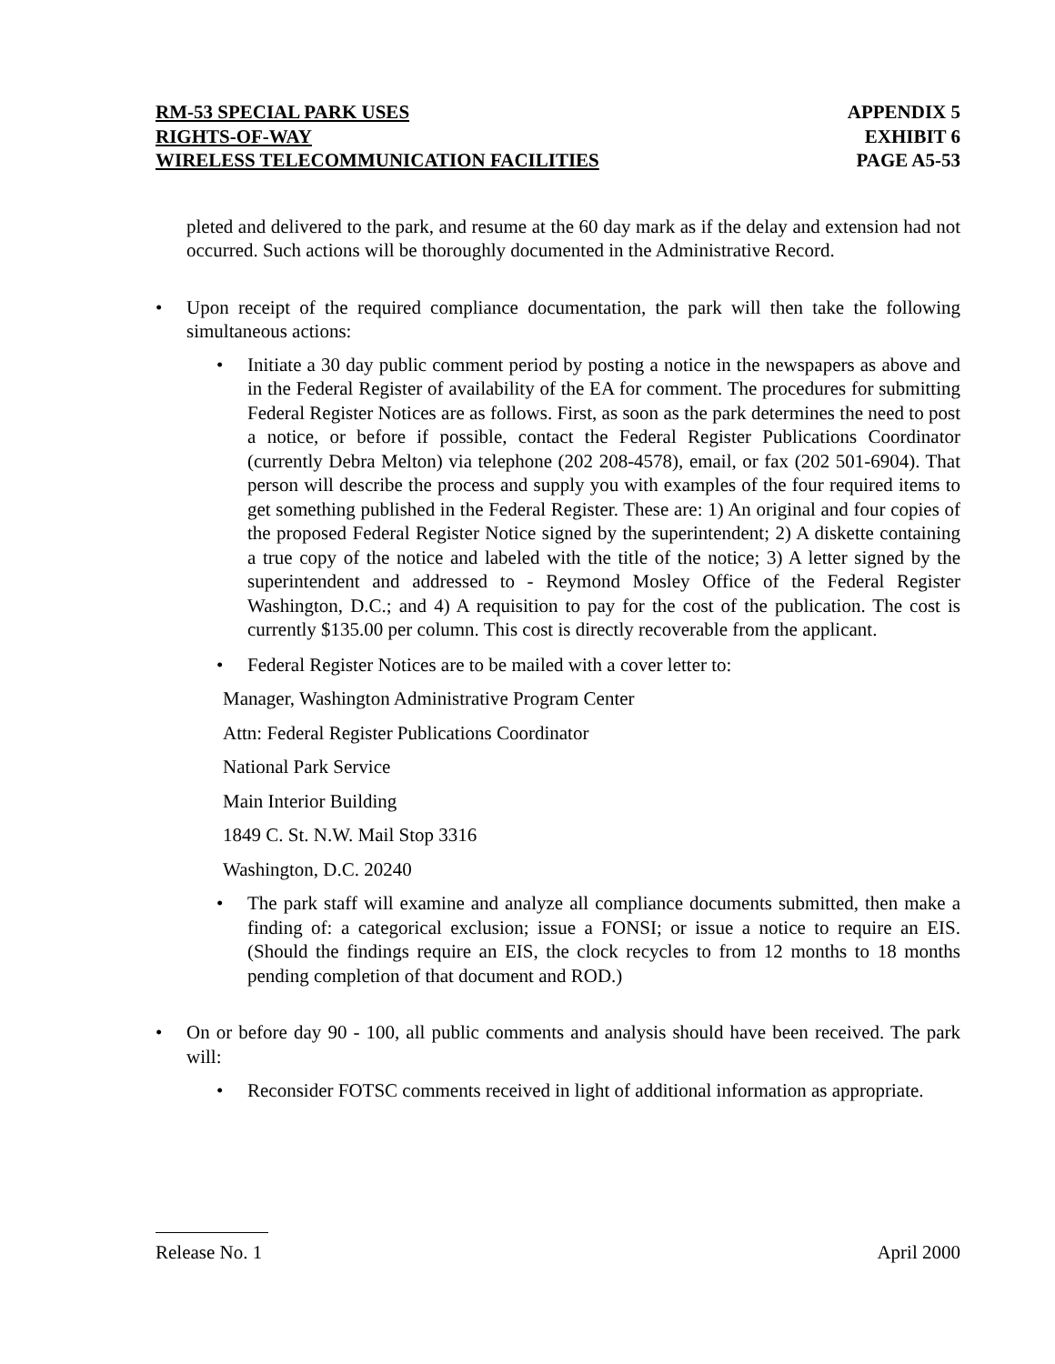RM-53 SPECIAL PARK USES
RIGHTS-OF-WAY
WIRELESS TELECOMMUNICATION FACILITIES
APPENDIX 5
EXHIBIT 6
PAGE A5-53
pleted and delivered to the park, and resume at the 60 day mark as if the delay and extension had not occurred. Such actions will be thoroughly documented in the Administrative Record.
• Upon receipt of the required compliance documentation, the park will then take the following simultaneous actions:
• Initiate a 30 day public comment period by posting a notice in the newspapers as above and in the Federal Register of availability of the EA for comment. The procedures for submitting Federal Register Notices are as follows. First, as soon as the park determines the need to post a notice, or before if possible, contact the Federal Register Publications Coordinator (currently Debra Melton) via telephone (202 208-4578), email, or fax (202 501-6904). That person will describe the process and supply you with examples of the four required items to get something published in the Federal Register. These are: 1) An original and four copies of the proposed Federal Register Notice signed by the superintendent; 2) A diskette containing a true copy of the notice and labeled with the title of the notice; 3) A letter signed by the superintendent and addressed to - Reymond Mosley Office of the Federal Register Washington, D.C.; and 4) A requisition to pay for the cost of the publication. The cost is currently $135.00 per column. This cost is directly recoverable from the applicant.
• Federal Register Notices are to be mailed with a cover letter to:
Manager, Washington Administrative Program Center
Attn: Federal Register Publications Coordinator
National Park Service
Main Interior Building
1849 C. St. N.W. Mail Stop 3316
Washington, D.C. 20240
• The park staff will examine and analyze all compliance documents submitted, then make a finding of: a categorical exclusion; issue a FONSI; or issue a notice to require an EIS. (Should the findings require an EIS, the clock recycles to from 12 months to 18 months pending completion of that document and ROD.)
• On or before day 90 - 100, all public comments and analysis should have been received. The park will:
• Reconsider FOTSC comments received in light of additional information as appropriate.
Release No. 1 April 2000